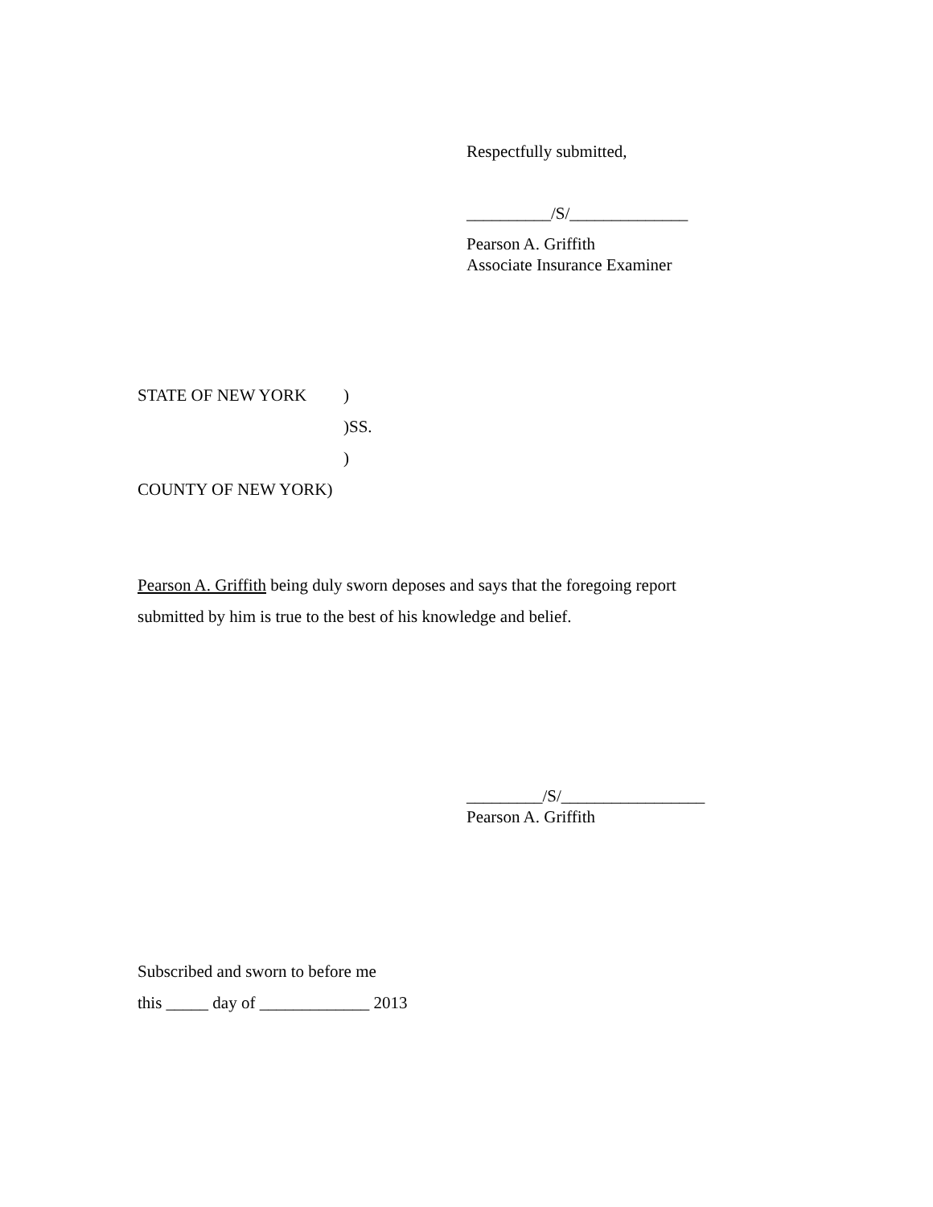Respectfully submitted,
__________/S/______________
Pearson A. Griffith
Associate Insurance Examiner
STATE OF NEW YORK)
)SS.
)
COUNTY OF NEW YORK)
Pearson A. Griffith being duly sworn deposes and says that the foregoing report
submitted by him is true to the best of his knowledge and belief.
_________/S/_________________
Pearson A. Griffith
Subscribed and sworn to before me
this _____ day of _____________ 2013